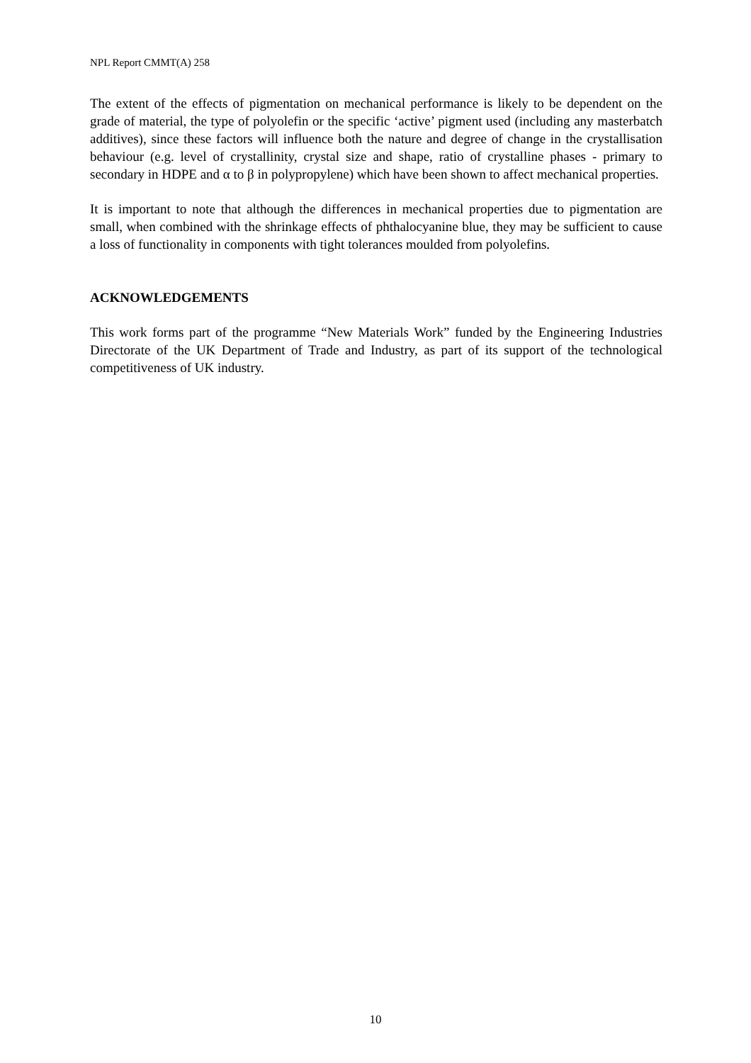NPL Report CMMT(A) 258
The extent of the effects of pigmentation on mechanical performance is likely to be dependent on the grade of material, the type of polyolefin or the specific ‘active’ pigment used (including any masterbatch additives), since these factors will influence both the nature and degree of change in the crystallisation behaviour (e.g. level of crystallinity, crystal size and shape, ratio of crystalline phases - primary to secondary in HDPE and α to β in polypropylene) which have been shown to affect mechanical properties.
It is important to note that although the differences in mechanical properties due to pigmentation are small, when combined with the shrinkage effects of phthalocyanine blue, they may be sufficient to cause a loss of functionality in components with tight tolerances moulded from polyolefins.
ACKNOWLEDGEMENTS
This work forms part of the programme “New Materials Work” funded by the Engineering Industries Directorate of the UK Department of Trade and Industry, as part of its support of the technological competitiveness of UK industry.
10